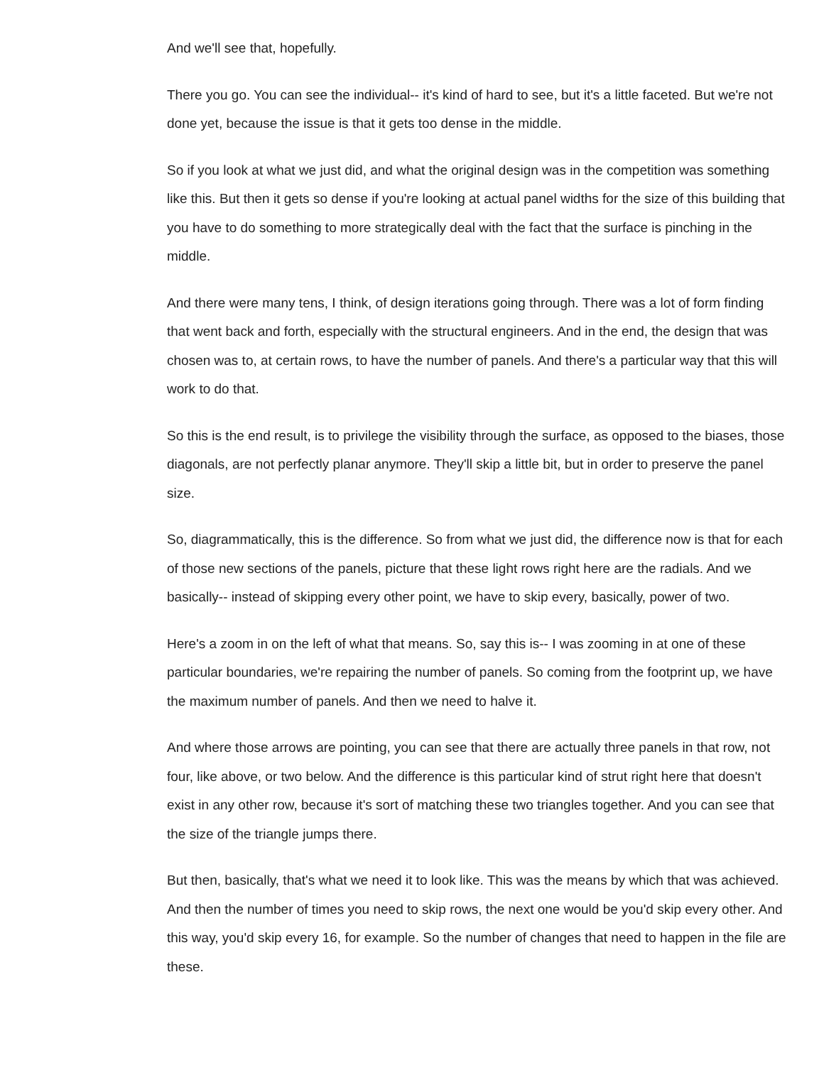And we'll see that, hopefully.
There you go. You can see the individual-- it's kind of hard to see, but it's a little faceted. But we're not done yet, because the issue is that it gets too dense in the middle.
So if you look at what we just did, and what the original design was in the competition was something like this. But then it gets so dense if you're looking at actual panel widths for the size of this building that you have to do something to more strategically deal with the fact that the surface is pinching in the middle.
And there were many tens, I think, of design iterations going through. There was a lot of form finding that went back and forth, especially with the structural engineers. And in the end, the design that was chosen was to, at certain rows, to have the number of panels. And there's a particular way that this will work to do that.
So this is the end result, is to privilege the visibility through the surface, as opposed to the biases, those diagonals, are not perfectly planar anymore. They'll skip a little bit, but in order to preserve the panel size.
So, diagrammatically, this is the difference. So from what we just did, the difference now is that for each of those new sections of the panels, picture that these light rows right here are the radials. And we basically-- instead of skipping every other point, we have to skip every, basically, power of two.
Here's a zoom in on the left of what that means. So, say this is-- I was zooming in at one of these particular boundaries, we're repairing the number of panels. So coming from the footprint up, we have the maximum number of panels. And then we need to halve it.
And where those arrows are pointing, you can see that there are actually three panels in that row, not four, like above, or two below. And the difference is this particular kind of strut right here that doesn't exist in any other row, because it's sort of matching these two triangles together. And you can see that the size of the triangle jumps there.
But then, basically, that's what we need it to look like. This was the means by which that was achieved. And then the number of times you need to skip rows, the next one would be you'd skip every other. And this way, you'd skip every 16, for example. So the number of changes that need to happen in the file are these.